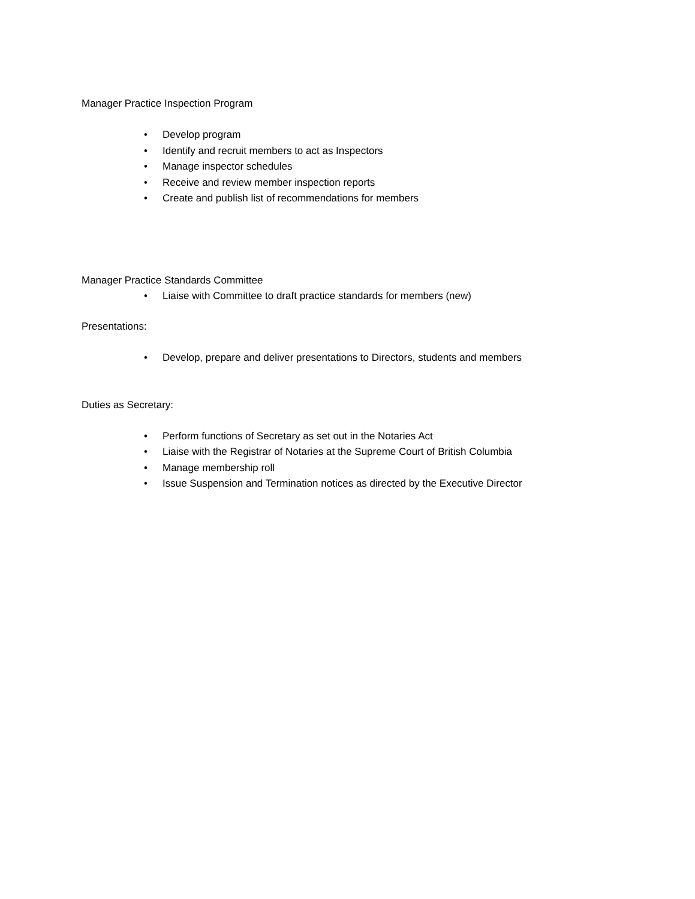Manager Practice Inspection Program
• Develop program
• Identify and recruit members to act as Inspectors
• Manage inspector schedules
• Receive and review member inspection reports
• Create and publish list of recommendations for members
Manager Practice Standards Committee
• Liaise with Committee to draft practice standards for members (new)
Presentations:
• Develop, prepare and deliver presentations to Directors, students and members
Duties as Secretary:
• Perform functions of Secretary as set out in the Notaries Act
• Liaise with the Registrar of Notaries at the Supreme Court of British Columbia
• Manage membership roll
• Issue Suspension and Termination notices as directed by the Executive Director